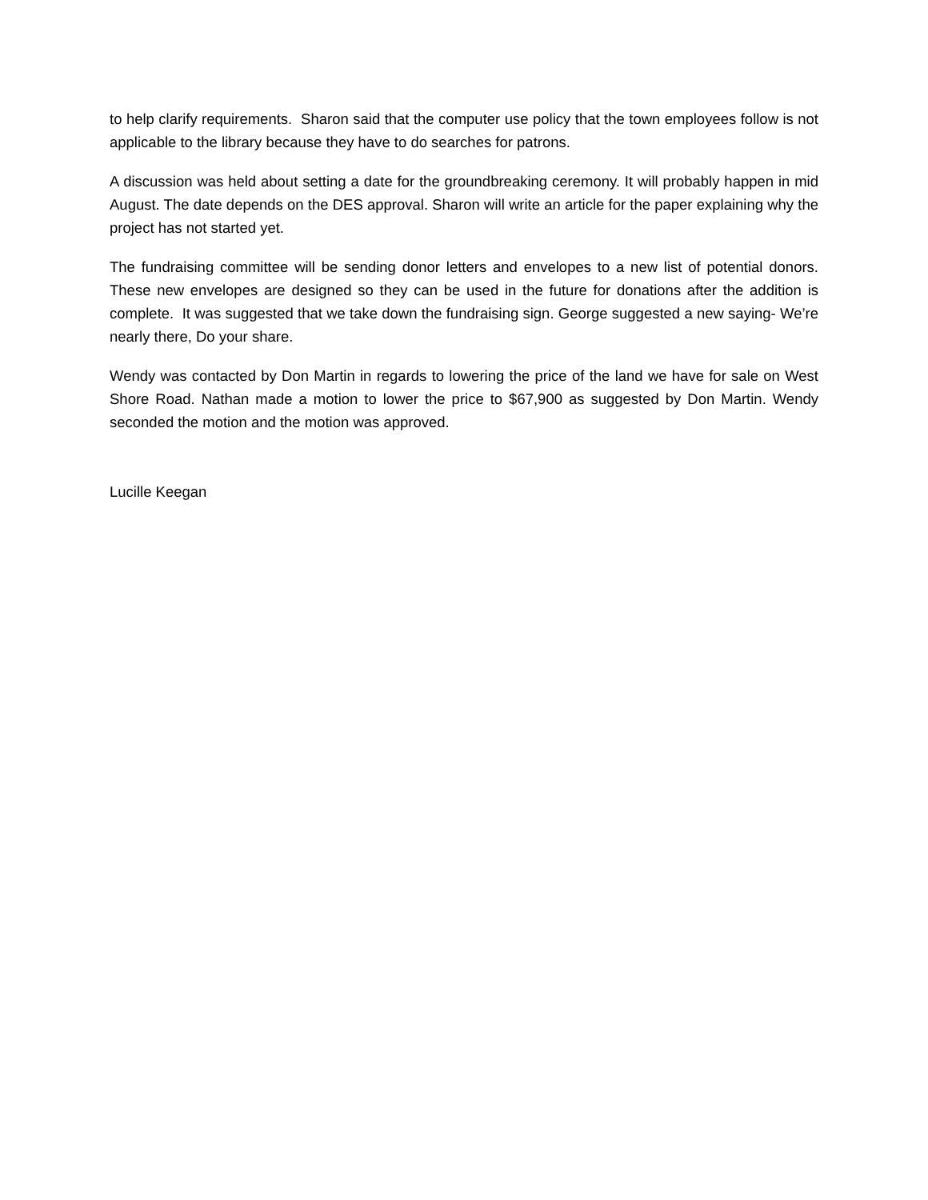to help clarify requirements. Sharon said that the computer use policy that the town employees follow is not applicable to the library because they have to do searches for patrons.
A discussion was held about setting a date for the groundbreaking ceremony. It will probably happen in mid August. The date depends on the DES approval. Sharon will write an article for the paper explaining why the project has not started yet.
The fundraising committee will be sending donor letters and envelopes to a new list of potential donors. These new envelopes are designed so they can be used in the future for donations after the addition is complete. It was suggested that we take down the fundraising sign. George suggested a new saying- We’re nearly there, Do your share.
Wendy was contacted by Don Martin in regards to lowering the price of the land we have for sale on West Shore Road. Nathan made a motion to lower the price to $67,900 as suggested by Don Martin. Wendy seconded the motion and the motion was approved.
Lucille Keegan